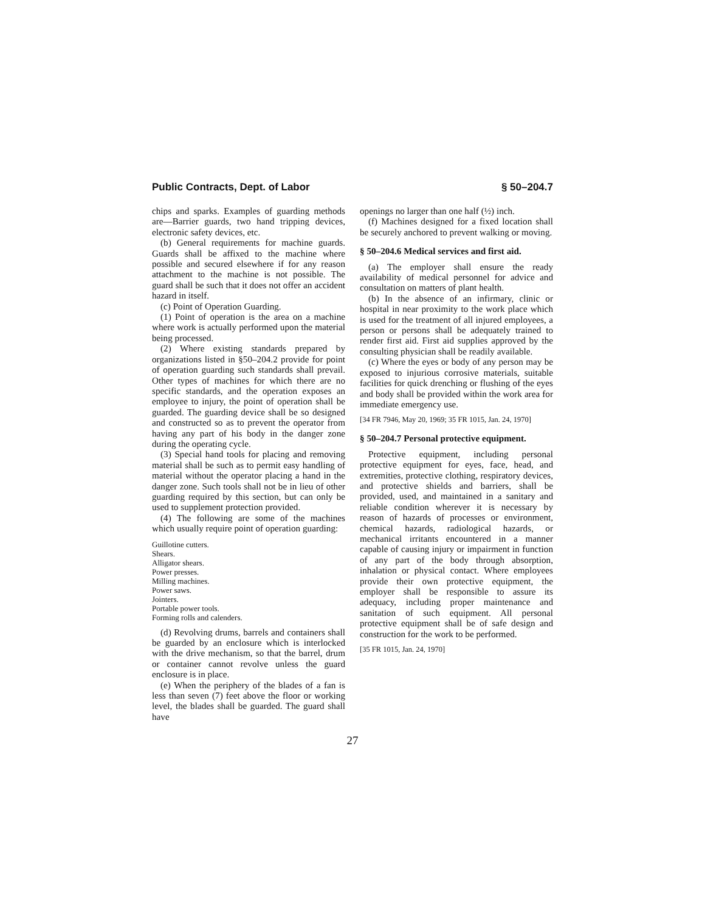Public Contracts, Dept. of Labor § 50–204.7
chips and sparks. Examples of guarding methods are—Barrier guards, two hand tripping devices, electronic safety devices, etc.
(b) General requirements for machine guards. Guards shall be affixed to the machine where possible and secured elsewhere if for any reason attachment to the machine is not possible. The guard shall be such that it does not offer an accident hazard in itself.
(c) Point of Operation Guarding.
(1) Point of operation is the area on a machine where work is actually performed upon the material being processed.
(2) Where existing standards prepared by organizations listed in §50–204.2 provide for point of operation guarding such standards shall prevail. Other types of machines for which there are no specific standards, and the operation exposes an employee to injury, the point of operation shall be guarded. The guarding device shall be so designed and constructed so as to prevent the operator from having any part of his body in the danger zone during the operating cycle.
(3) Special hand tools for placing and removing material shall be such as to permit easy handling of material without the operator placing a hand in the danger zone. Such tools shall not be in lieu of other guarding required by this section, but can only be used to supplement protection provided.
(4) The following are some of the machines which usually require point of operation guarding:
Guillotine cutters.
Shears.
Alligator shears.
Power presses.
Milling machines.
Power saws.
Jointers.
Portable power tools.
Forming rolls and calenders.
(d) Revolving drums, barrels and containers shall be guarded by an enclosure which is interlocked with the drive mechanism, so that the barrel, drum or container cannot revolve unless the guard enclosure is in place.
(e) When the periphery of the blades of a fan is less than seven (7) feet above the floor or working level, the blades shall be guarded. The guard shall have
openings no larger than one half (½) inch.
(f) Machines designed for a fixed location shall be securely anchored to prevent walking or moving.
§ 50–204.6 Medical services and first aid.
(a) The employer shall ensure the ready availability of medical personnel for advice and consultation on matters of plant health.
(b) In the absence of an infirmary, clinic or hospital in near proximity to the work place which is used for the treatment of all injured employees, a person or persons shall be adequately trained to render first aid. First aid supplies approved by the consulting physician shall be readily available.
(c) Where the eyes or body of any person may be exposed to injurious corrosive materials, suitable facilities for quick drenching or flushing of the eyes and body shall be provided within the work area for immediate emergency use.
[34 FR 7946, May 20, 1969; 35 FR 1015, Jan. 24, 1970]
§ 50–204.7 Personal protective equipment.
Protective equipment, including personal protective equipment for eyes, face, head, and extremities, protective clothing, respiratory devices, and protective shields and barriers, shall be provided, used, and maintained in a sanitary and reliable condition wherever it is necessary by reason of hazards of processes or environment, chemical hazards, radiological hazards, or mechanical irritants encountered in a manner capable of causing injury or impairment in function of any part of the body through absorption, inhalation or physical contact. Where employees provide their own protective equipment, the employer shall be responsible to assure its adequacy, including proper maintenance and sanitation of such equipment. All personal protective equipment shall be of safe design and construction for the work to be performed.
[35 FR 1015, Jan. 24, 1970]
27